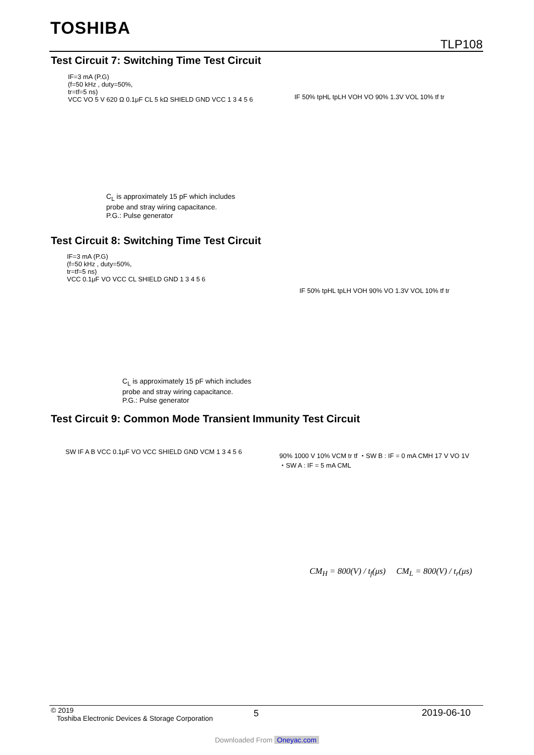TOSHIBA
TLP108
Test Circuit 7: Switching Time Test Circuit
IF=3 mA (P.G)
(f=50 kHz , duty=50%,
tr=tf=5 ns)
VCC VO 5 V 620 Ω 0.1μF CL 5 kΩ SHIELD GND VCC 1 3 4 5 6
IF 50% tpHL tpLH VOH VO 90% 1.3V VOL 10% tf tr
C<sub>L</sub> is approximately 15 pF which includes
probe and stray wiring capacitance.
P.G.: Pulse generator
Test Circuit 8: Switching Time Test Circuit
IF=3 mA (P.G)
(f=50 kHz , duty=50%,
tr=tf=5 ns)
VCC 0.1μF VO VCC CL SHIELD GND 1 3 4 5 6
IF 50% tpHL tpLH VOH 90% VO 1.3V VOL 10% tf tr
C<sub>L</sub> is approximately 15 pF which includes
probe and stray wiring capacitance.
P.G.: Pulse generator
Test Circuit 9: Common Mode Transient Immunity Test Circuit
SW IF A B VCC 0.1μF VO VCC SHIELD GND VCM 1 3 4 5 6
90% 1000 V 10% VCM tr tf ・SW B : IF = 0 mA CMH 17 V VO 1V ・SW A : IF = 5 mA CML
CM<sub>H</sub> = 800(V) / t<sub>f</sub>(μs) CM<sub>L</sub> = 800(V) / t<sub>r</sub>(μs)
© 2019
Toshiba Electronic Devices & Storage Corporation
5 2019-06-10
Downloaded From Oneyac.com